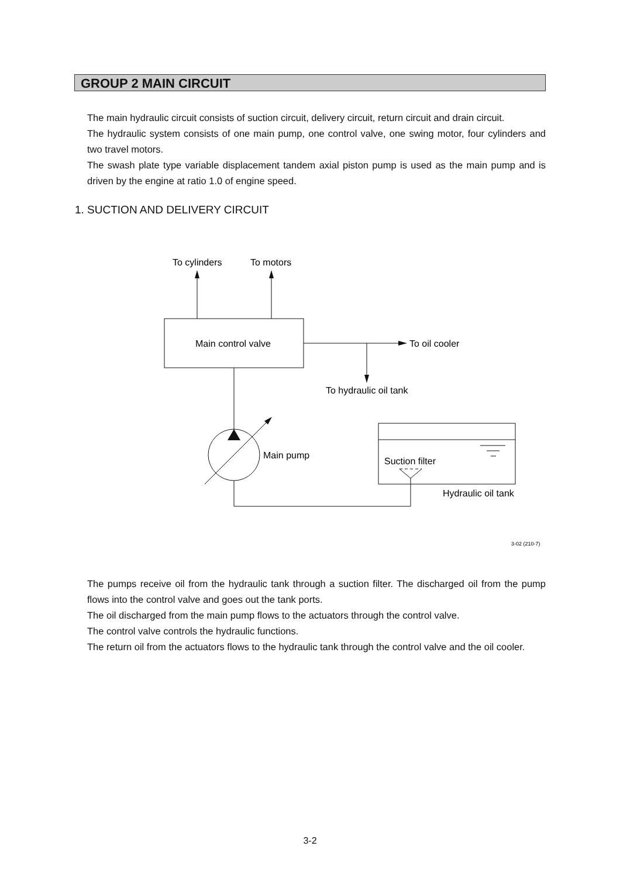GROUP 2 MAIN CIRCUIT
The main hydraulic circuit consists of suction circuit, delivery circuit, return circuit and drain circuit.
The hydraulic system consists of one main pump, one control valve, one swing motor, four cylinders and two travel motors.
The swash plate type variable displacement tandem axial piston pump is used as the main pump and is driven by the engine at ratio 1.0 of engine speed.
1. SUCTION AND DELIVERY CIRCUIT
To cylinders
To motors
Main control valve
To oil cooler
To hydraulic oil tank
Main pump
Suction filter
Hydraulic oil tank
3-02 (210-7)
The pumps receive oil from the hydraulic tank through a suction filter. The discharged oil from the pump flows into the control valve and goes out the tank ports.
The oil discharged from the main pump flows to the actuators through the control valve.
The control valve controls the hydraulic functions.
The return oil from the actuators flows to the hydraulic tank through the control valve and the oil cooler.
3-2